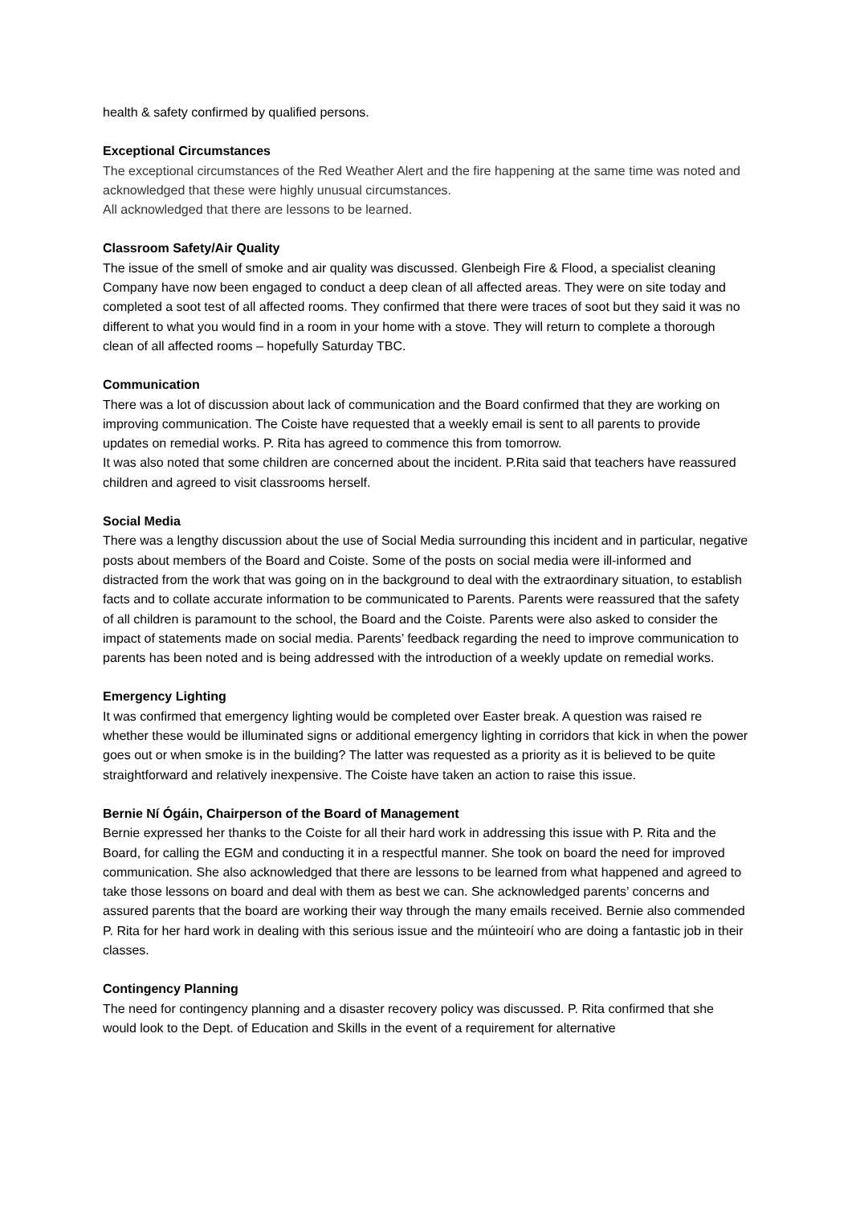health & safety confirmed by qualified persons.
Exceptional Circumstances
The exceptional circumstances of the Red Weather Alert and the fire happening at the same time was noted and acknowledged that these were highly unusual circumstances.
All acknowledged that there are lessons to be learned.
Classroom Safety/Air Quality
The issue of the smell of smoke and air quality was discussed. Glenbeigh Fire & Flood, a specialist cleaning Company have now been engaged to conduct a deep clean of all affected areas. They were on site today and completed a soot test of all affected rooms. They confirmed that there were traces of soot but they said it was no different to what you would find in a room in your home with a stove. They will return to complete a thorough clean of all affected rooms – hopefully Saturday TBC.
Communication
There was a lot of discussion about lack of communication and the Board confirmed that they are working on improving communication. The Coiste have requested that a weekly email is sent to all parents to provide updates on remedial works. P. Rita has agreed to commence this from tomorrow.
It was also noted that some children are concerned about the incident. P.Rita said that teachers have reassured children and agreed to visit classrooms herself.
Social Media
There was a lengthy discussion about the use of Social Media surrounding this incident and in particular, negative posts about members of the Board and Coiste. Some of the posts on social media were ill-informed and distracted from the work that was going on in the background to deal with the extraordinary situation, to establish facts and to collate accurate information to be communicated to Parents. Parents were reassured that the safety of all children is paramount to the school, the Board and the Coiste. Parents were also asked to consider the impact of statements made on social media. Parents’ feedback regarding the need to improve communication to parents has been noted and is being addressed with the introduction of a weekly update on remedial works.
Emergency Lighting
It was confirmed that emergency lighting would be completed over Easter break. A question was raised re whether these would be illuminated signs or additional emergency lighting in corridors that kick in when the power goes out or when smoke is in the building? The latter was requested as a priority as it is believed to be quite straightforward and relatively inexpensive. The Coiste have taken an action to raise this issue.
Bernie Ní Ógáin, Chairperson of the Board of Management
Bernie expressed her thanks to the Coiste for all their hard work in addressing this issue with P. Rita and the Board, for calling the EGM and conducting it in a respectful manner. She took on board the need for improved communication. She also acknowledged that there are lessons to be learned from what happened and agreed to take those lessons on board and deal with them as best we can. She acknowledged parents’ concerns and assured parents that the board are working their way through the many emails received. Bernie also commended P. Rita for her hard work in dealing with this serious issue and the múinteoirí who are doing a fantastic job in their classes.
Contingency Planning
The need for contingency planning and a disaster recovery policy was discussed. P. Rita confirmed that she would look to the Dept. of Education and Skills in the event of a requirement for alternative